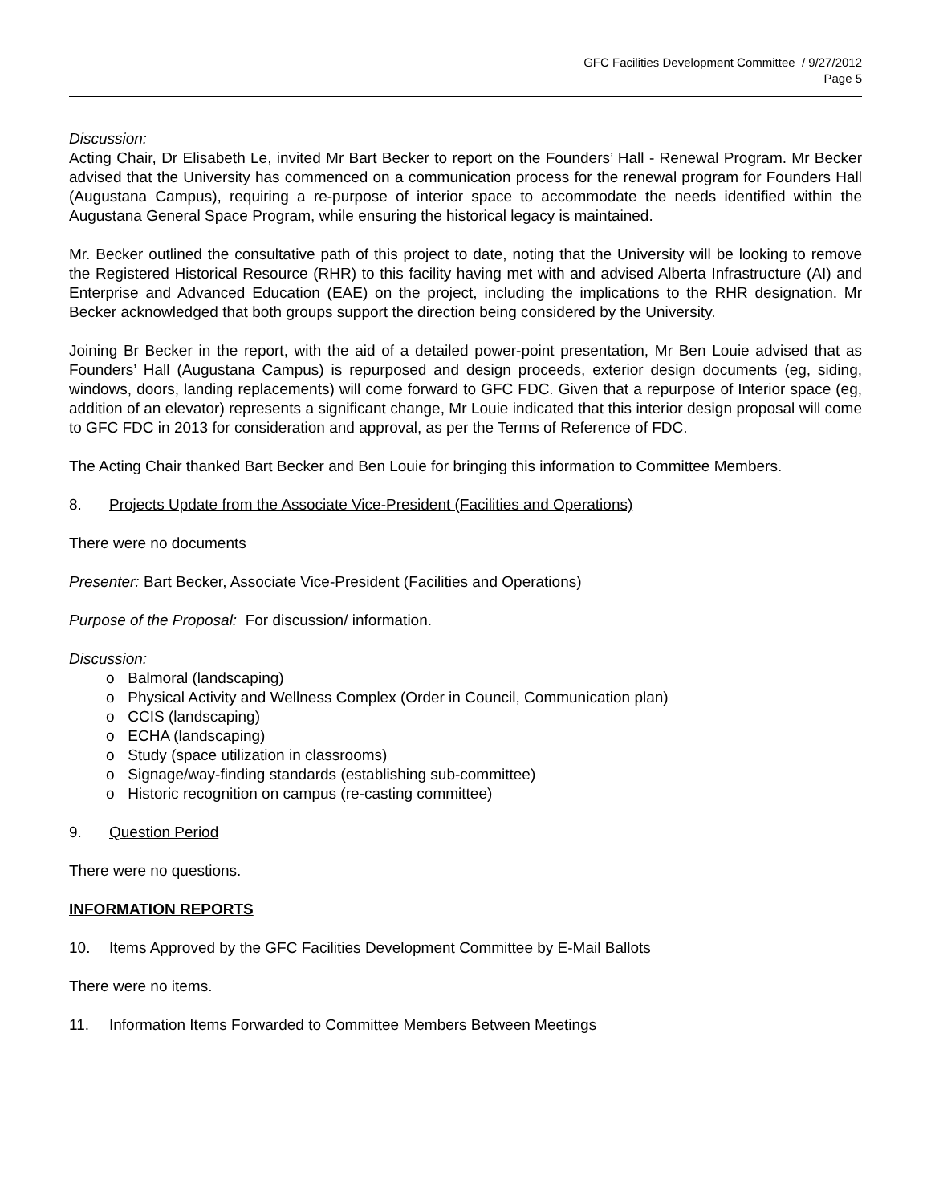GFC Facilities Development Committee / 9/27/2012
Page 5
Discussion:
Acting Chair, Dr Elisabeth Le, invited Mr Bart Becker to report on the Founders’ Hall - Renewal Program. Mr Becker advised that the University has commenced on a communication process for the renewal program for Founders Hall (Augustana Campus), requiring a re-purpose of interior space to accommodate the needs identified within the Augustana General Space Program, while ensuring the historical legacy is maintained.
Mr. Becker outlined the consultative path of this project to date, noting that the University will be looking to remove the Registered Historical Resource (RHR) to this facility having met with and advised Alberta Infrastructure (AI) and Enterprise and Advanced Education (EAE) on the project, including the implications to the RHR designation. Mr Becker acknowledged that both groups support the direction being considered by the University.
Joining Br Becker in the report, with the aid of a detailed power-point presentation, Mr Ben Louie advised that as Founders’ Hall (Augustana Campus) is repurposed and design proceeds, exterior design documents (eg, siding, windows, doors, landing replacements) will come forward to GFC FDC. Given that a repurpose of Interior space (eg, addition of an elevator) represents a significant change, Mr Louie indicated that this interior design proposal will come to GFC FDC in 2013 for consideration and approval, as per the Terms of Reference of FDC.
The Acting Chair thanked Bart Becker and Ben Louie for bringing this information to Committee Members.
8. Projects Update from the Associate Vice-President (Facilities and Operations)
There were no documents
Presenter: Bart Becker, Associate Vice-President (Facilities and Operations)
Purpose of the Proposal: For discussion/ information.
Discussion:
o Balmoral (landscaping)
o Physical Activity and Wellness Complex (Order in Council, Communication plan)
o CCIS (landscaping)
o ECHA (landscaping)
o Study (space utilization in classrooms)
o Signage/way-finding standards (establishing sub-committee)
o Historic recognition on campus (re-casting committee)
9. Question Period
There were no questions.
INFORMATION REPORTS
10. Items Approved by the GFC Facilities Development Committee by E-Mail Ballots
There were no items.
11. Information Items Forwarded to Committee Members Between Meetings